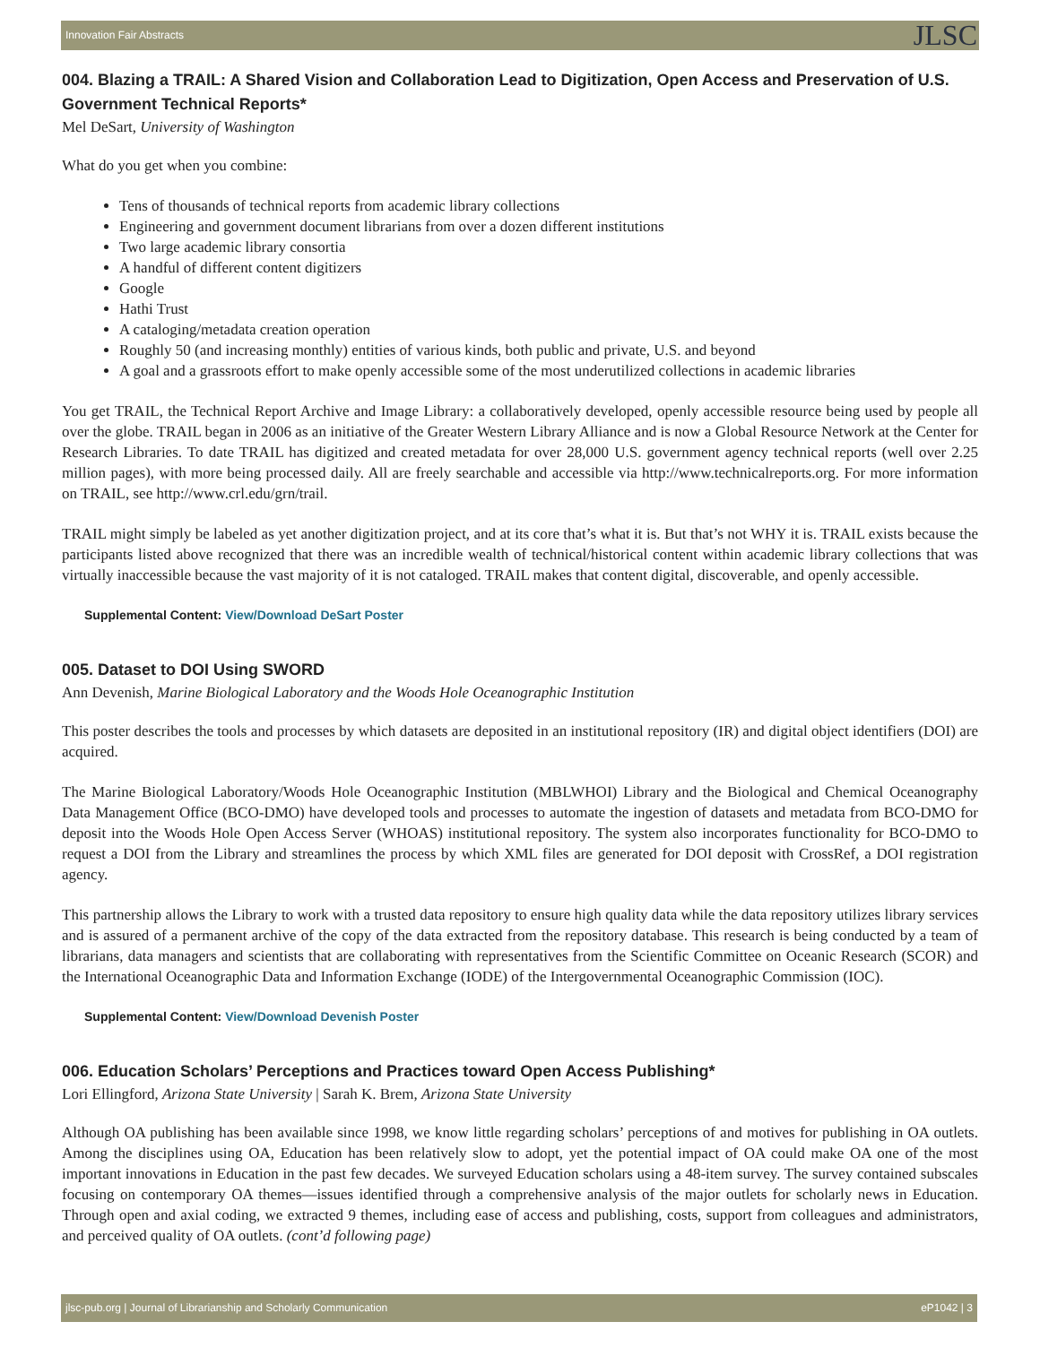Innovation Fair Abstracts JLSC
004. Blazing a TRAIL: A Shared Vision and Collaboration Lead to Digitization, Open Access and Preservation of U.S. Government Technical Reports*
Mel DeSart, University of Washington
What do you get when you combine:
Tens of thousands of technical reports from academic library collections
Engineering and government document librarians from over a dozen different institutions
Two large academic library consortia
A handful of different content digitizers
Google
Hathi Trust
A cataloging/metadata creation operation
Roughly 50 (and increasing monthly) entities of various kinds, both public and private, U.S. and beyond
A goal and a grassroots effort to make openly accessible some of the most underutilized collections in academic libraries
You get TRAIL, the Technical Report Archive and Image Library: a collaboratively developed, openly accessible resource being used by people all over the globe. TRAIL began in 2006 as an initiative of the Greater Western Library Alliance and is now a Global Resource Network at the Center for Research Libraries. To date TRAIL has digitized and created metadata for over 28,000 U.S. government agency technical reports (well over 2.25 million pages), with more being processed daily. All are freely searchable and accessible via http://www.technicalreports.org. For more information on TRAIL, see http://www.crl.edu/grn/trail.
TRAIL might simply be labeled as yet another digitization project, and at its core that’s what it is. But that’s not WHY it is. TRAIL exists because the participants listed above recognized that there was an incredible wealth of technical/historical content within academic library collections that was virtually inaccessible because the vast majority of it is not cataloged. TRAIL makes that content digital, discoverable, and openly accessible.
Supplemental Content: View/Download DeSart Poster
005. Dataset to DOI Using SWORD
Ann Devenish, Marine Biological Laboratory and the Woods Hole Oceanographic Institution
This poster describes the tools and processes by which datasets are deposited in an institutional repository (IR) and digital object identifiers (DOI) are acquired.
The Marine Biological Laboratory/Woods Hole Oceanographic Institution (MBLWHOI) Library and the Biological and Chemical Oceanography Data Management Office (BCO-DMO) have developed tools and processes to automate the ingestion of datasets and metadata from BCO-DMO for deposit into the Woods Hole Open Access Server (WHOAS) institutional repository. The system also incorporates functionality for BCO-DMO to request a DOI from the Library and streamlines the process by which XML files are generated for DOI deposit with CrossRef, a DOI registration agency.
This partnership allows the Library to work with a trusted data repository to ensure high quality data while the data repository utilizes library services and is assured of a permanent archive of the copy of the data extracted from the repository database. This research is being conducted by a team of librarians, data managers and scientists that are collaborating with representatives from the Scientific Committee on Oceanic Research (SCOR) and the International Oceanographic Data and Information Exchange (IODE) of the Intergovernmental Oceanographic Commission (IOC).
Supplemental Content: View/Download Devenish Poster
006. Education Scholars’ Perceptions and Practices toward Open Access Publishing*
Lori Ellingford, Arizona State University | Sarah K. Brem, Arizona State University
Although OA publishing has been available since 1998, we know little regarding scholars’ perceptions of and motives for publishing in OA outlets. Among the disciplines using OA, Education has been relatively slow to adopt, yet the potential impact of OA could make OA one of the most important innovations in Education in the past few decades. We surveyed Education scholars using a 48-item survey. The survey contained subscales focusing on contemporary OA themes—issues identified through a comprehensive analysis of the major outlets for scholarly news in Education. Through open and axial coding, we extracted 9 themes, including ease of access and publishing, costs, support from colleagues and administrators, and perceived quality of OA outlets. (cont’d following page)
jlsc-pub.org | Journal of Librarianship and Scholarly Communication eP1042 | 3